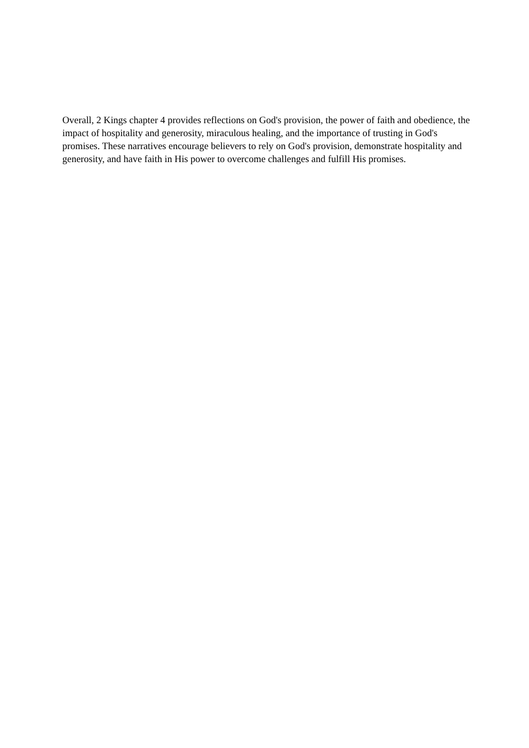Overall, 2 Kings chapter 4 provides reflections on God's provision, the power of faith and obedience, the impact of hospitality and generosity, miraculous healing, and the importance of trusting in God's promises. These narratives encourage believers to rely on God's provision, demonstrate hospitality and generosity, and have faith in His power to overcome challenges and fulfill His promises.